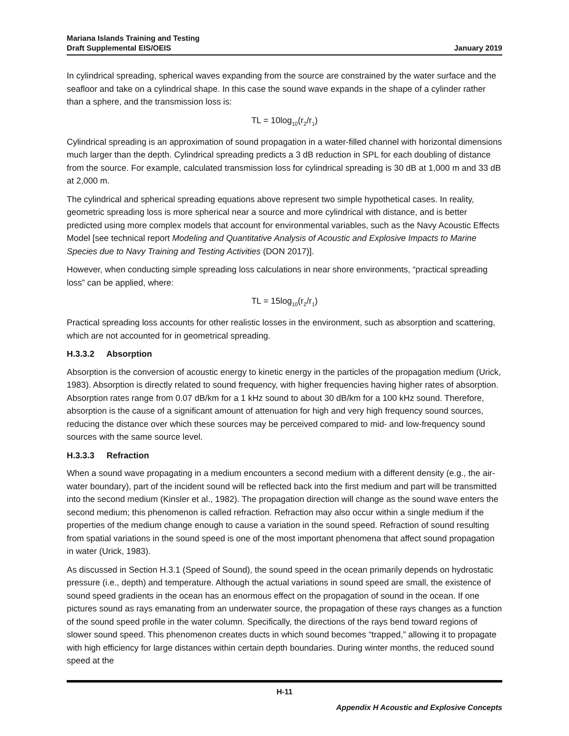Mariana Islands Training and Testing
Draft Supplemental EIS/OEIS
January 2019
In cylindrical spreading, spherical waves expanding from the source are constrained by the water surface and the seafloor and take on a cylindrical shape. In this case the sound wave expands in the shape of a cylinder rather than a sphere, and the transmission loss is:
TL = 10log<sub>10</sub>(r<sub>2</sub>/r<sub>1</sub>)
Cylindrical spreading is an approximation of sound propagation in a water-filled channel with horizontal dimensions much larger than the depth. Cylindrical spreading predicts a 3 dB reduction in SPL for each doubling of distance from the source. For example, calculated transmission loss for cylindrical spreading is 30 dB at 1,000 m and 33 dB at 2,000 m.
The cylindrical and spherical spreading equations above represent two simple hypothetical cases. In reality, geometric spreading loss is more spherical near a source and more cylindrical with distance, and is better predicted using more complex models that account for environmental variables, such as the Navy Acoustic Effects Model [see technical report Modeling and Quantitative Analysis of Acoustic and Explosive Impacts to Marine Species due to Navy Training and Testing Activities (DON 2017)].
However, when conducting simple spreading loss calculations in near shore environments, “practical spreading loss” can be applied, where:
TL = 15log<sub>10</sub>(r<sub>2</sub>/r<sub>1</sub>)
Practical spreading loss accounts for other realistic losses in the environment, such as absorption and scattering, which are not accounted for in geometrical spreading.
H.3.3.2 Absorption
Absorption is the conversion of acoustic energy to kinetic energy in the particles of the propagation medium (Urick, 1983). Absorption is directly related to sound frequency, with higher frequencies having higher rates of absorption. Absorption rates range from 0.07 dB/km for a 1 kHz sound to about 30 dB/km for a 100 kHz sound. Therefore, absorption is the cause of a significant amount of attenuation for high and very high frequency sound sources, reducing the distance over which these sources may be perceived compared to mid- and low-frequency sound sources with the same source level.
H.3.3.3 Refraction
When a sound wave propagating in a medium encounters a second medium with a different density (e.g., the air-water boundary), part of the incident sound will be reflected back into the first medium and part will be transmitted into the second medium (Kinsler et al., 1982). The propagation direction will change as the sound wave enters the second medium; this phenomenon is called refraction. Refraction may also occur within a single medium if the properties of the medium change enough to cause a variation in the sound speed. Refraction of sound resulting from spatial variations in the sound speed is one of the most important phenomena that affect sound propagation in water (Urick, 1983).
As discussed in Section H.3.1 (Speed of Sound), the sound speed in the ocean primarily depends on hydrostatic pressure (i.e., depth) and temperature. Although the actual variations in sound speed are small, the existence of sound speed gradients in the ocean has an enormous effect on the propagation of sound in the ocean. If one pictures sound as rays emanating from an underwater source, the propagation of these rays changes as a function of the sound speed profile in the water column. Specifically, the directions of the rays bend toward regions of slower sound speed. This phenomenon creates ducts in which sound becomes “trapped,” allowing it to propagate with high efficiency for large distances within certain depth boundaries. During winter months, the reduced sound speed at the
H-11
Appendix H Acoustic and Explosive Concepts